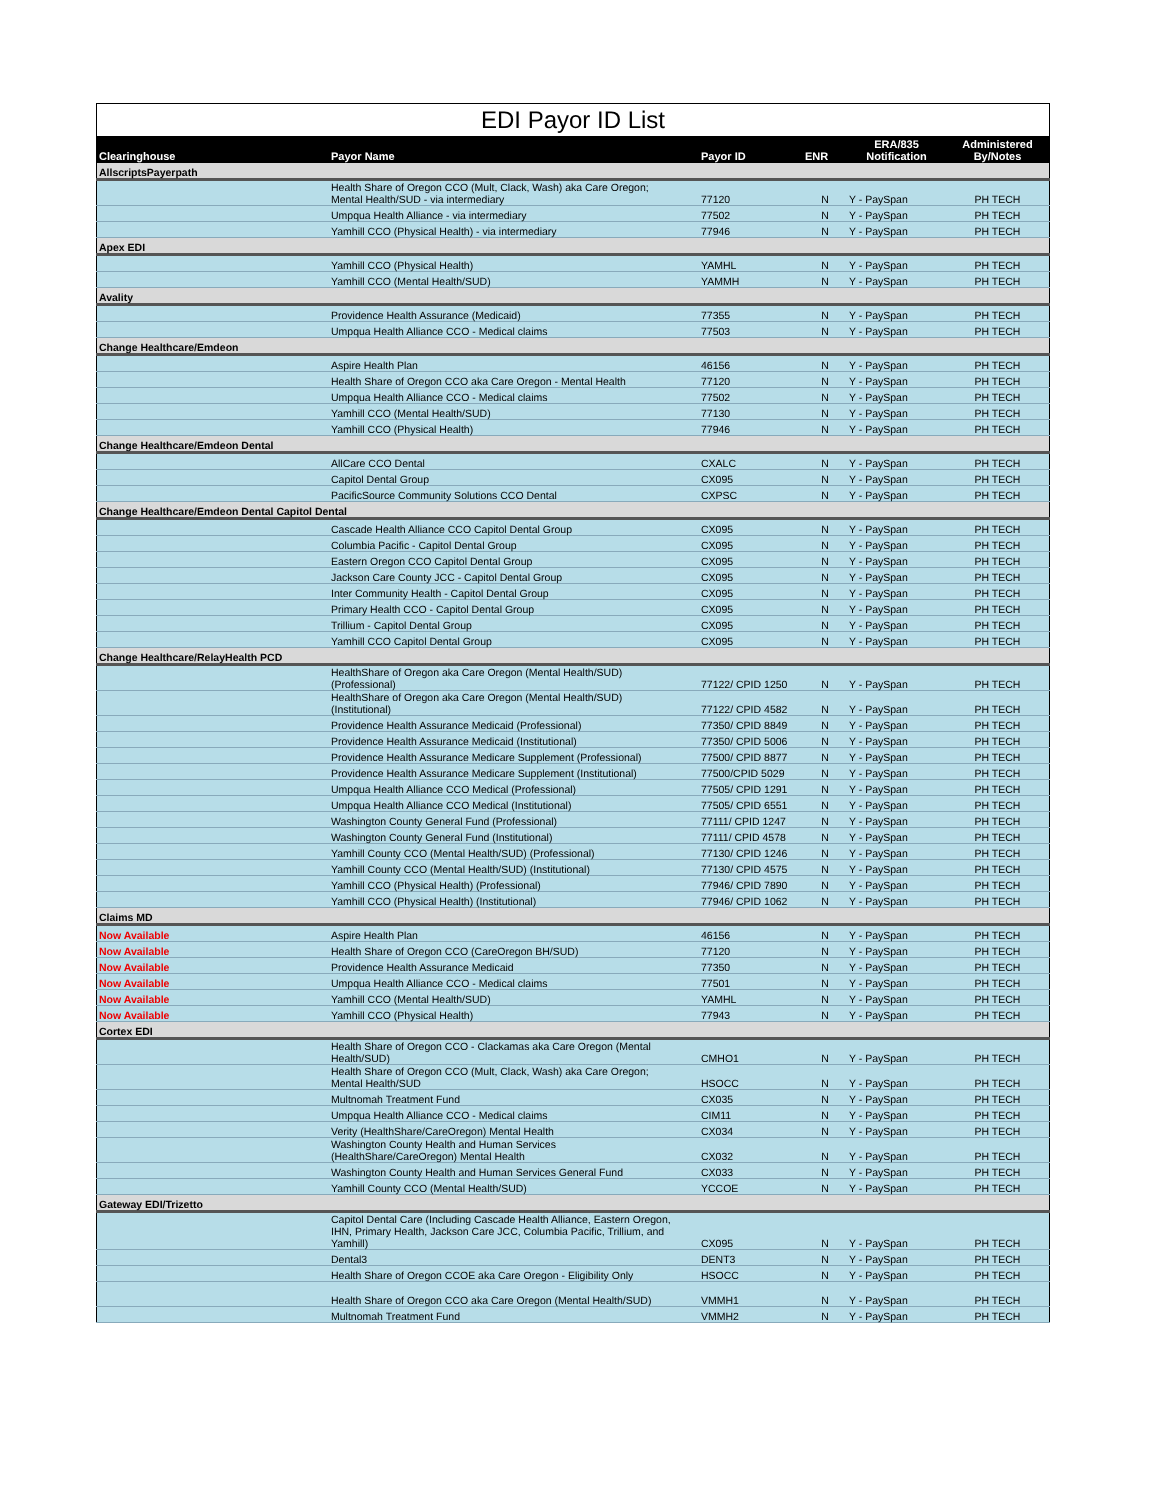EDI Payor ID List
| Clearinghouse | Payor Name | Payor ID | ENR | ERA/835 Notification | Administered By/Notes |
| --- | --- | --- | --- | --- | --- |
| AllscriptsPayerpath | | | | | |
| | Health Share of Oregon CCO (Mult, Clack, Wash) aka Care Oregon; Mental Health/SUD - via intermediary | 77120 | N | Y - PaySpan | PH TECH |
| | Umpqua Health Alliance - via intermediary | 77502 | N | Y - PaySpan | PH TECH |
| | Yamhill CCO (Physical Health) - via intermediary | 77946 | N | Y - PaySpan | PH TECH |
| Apex EDI | | | | | |
| | Yamhill CCO (Physical Health) | YAMHL | N | Y - PaySpan | PH TECH |
| | Yamhill CCO (Mental Health/SUD) | YAMMH | N | Y - PaySpan | PH TECH |
| Avality | | | | | |
| | Providence Health Assurance (Medicaid) | 77355 | N | Y - PaySpan | PH TECH |
| | Umpqua Health Alliance CCO - Medical claims | 77503 | N | Y - PaySpan | PH TECH |
| Change Healthcare/Emdeon | | | | | |
| | Aspire Health Plan | 46156 | N | Y - PaySpan | PH TECH |
| | Health Share of Oregon CCO aka Care Oregon - Mental Health | 77120 | N | Y - PaySpan | PH TECH |
| | Umpqua Health Alliance CCO - Medical claims | 77502 | N | Y - PaySpan | PH TECH |
| | Yamhill CCO (Mental Health/SUD) | 77130 | N | Y - PaySpan | PH TECH |
| | Yamhill CCO (Physical Health) | 77946 | N | Y - PaySpan | PH TECH |
| Change Healthcare/Emdeon Dental | | | | | |
| | AllCare CCO Dental | CXALC | N | Y - PaySpan | PH TECH |
| | Capitol Dental Group | CX095 | N | Y - PaySpan | PH TECH |
| | PacificSource Community Solutions CCO Dental | CXPSC | N | Y - PaySpan | PH TECH |
| Change Healthcare/Emdeon Dental Capitol Dental | | | | | |
| | Cascade Health Alliance CCO Capitol Dental Group | CX095 | N | Y - PaySpan | PH TECH |
| | Columbia Pacific - Capitol Dental Group | CX095 | N | Y - PaySpan | PH TECH |
| | Eastern Oregon CCO Capitol Dental Group | CX095 | N | Y - PaySpan | PH TECH |
| | Jackson Care County JCC - Capitol Dental Group | CX095 | N | Y - PaySpan | PH TECH |
| | Inter Community Health - Capitol Dental Group | CX095 | N | Y - PaySpan | PH TECH |
| | Primary Health CCO - Capitol Dental Group | CX095 | N | Y - PaySpan | PH TECH |
| | Trillium - Capitol Dental Group | CX095 | N | Y - PaySpan | PH TECH |
| | Yamhill CCO Capitol Dental Group | CX095 | N | Y - PaySpan | PH TECH |
| Change Healthcare/RelayHealth PCD | | | | | |
| | HealthShare of Oregon aka Care Oregon (Mental Health/SUD) (Professional) | 77122/ CPID 1250 | N | Y - PaySpan | PH TECH |
| | HealthShare of Oregon aka Care Oregon (Mental Health/SUD) (Institutional) | 77122/ CPID 4582 | N | Y - PaySpan | PH TECH |
| | Providence Health Assurance Medicaid (Professional) | 77350/ CPID 8849 | N | Y - PaySpan | PH TECH |
| | Providence Health Assurance Medicaid (Institutional) | 77350/ CPID 5006 | N | Y - PaySpan | PH TECH |
| | Providence Health Assurance Medicare Supplement (Professional) | 77500/ CPID 8877 | N | Y - PaySpan | PH TECH |
| | Providence Health Assurance Medicare Supplement (Institutional) | 77500/CPID 5029 | N | Y - PaySpan | PH TECH |
| | Umpqua Health Alliance CCO Medical (Professional) | 77505/ CPID 1291 | N | Y - PaySpan | PH TECH |
| | Umpqua Health Alliance CCO Medical (Institutional) | 77505/ CPID 6551 | N | Y - PaySpan | PH TECH |
| | Washington County General Fund (Professional) | 77111/ CPID 1247 | N | Y - PaySpan | PH TECH |
| | Washington County General Fund (Institutional) | 77111/ CPID 4578 | N | Y - PaySpan | PH TECH |
| | Yamhill County CCO (Mental Health/SUD) (Professional) | 77130/ CPID 1246 | N | Y - PaySpan | PH TECH |
| | Yamhill County CCO (Mental Health/SUD) (Institutional) | 77130/ CPID 4575 | N | Y - PaySpan | PH TECH |
| | Yamhill CCO (Physical Health) (Professional) | 77946/ CPID 7890 | N | Y - PaySpan | PH TECH |
| | Yamhill CCO (Physical Health) (Institutional) | 77946/ CPID 1062 | N | Y - PaySpan | PH TECH |
| Claims MD | | | | | |
| Now Available | Aspire Health Plan | 46156 | N | Y - PaySpan | PH TECH |
| Now Available | Health Share of Oregon CCO (CareOregon BH/SUD) | 77120 | N | Y - PaySpan | PH TECH |
| Now Available | Providence Health Assurance Medicaid | 77350 | N | Y - PaySpan | PH TECH |
| Now Available | Umpqua Health Alliance CCO - Medical claims | 77501 | N | Y - PaySpan | PH TECH |
| Now Available | Yamhill CCO (Mental Health/SUD) | YAMHL | N | Y - PaySpan | PH TECH |
| Now Available | Yamhill CCO (Physical Health) | 77943 | N | Y - PaySpan | PH TECH |
| Cortex EDI | | | | | |
| | Health Share of Oregon CCO - Clackamas aka Care Oregon (Mental Health/SUD) | CMHO1 | N | Y - PaySpan | PH TECH |
| | Health Share of Oregon CCO (Mult, Clack, Wash) aka Care Oregon; Mental Health/SUD | HSOCC | N | Y - PaySpan | PH TECH |
| | Multnomah Treatment Fund | CX035 | N | Y - PaySpan | PH TECH |
| | Umpqua Health Alliance CCO - Medical claims | CIM11 | N | Y - PaySpan | PH TECH |
| | Verity (HealthShare/CareOregon) Mental Health | CX034 | N | Y - PaySpan | PH TECH |
| | Washington County Health and Human Services (HealthShare/CareOregon) Mental Health | CX032 | N | Y - PaySpan | PH TECH |
| | Washington County Health and Human Services General Fund | CX033 | N | Y - PaySpan | PH TECH |
| | Yamhill County CCO (Mental Health/SUD) | YCCOE | N | Y - PaySpan | PH TECH |
| Gateway EDI/Trizetto | | | | | |
| | Capitol Dental Care (Including Cascade Health Alliance, Eastern Oregon, IHN, Primary Health, Jackson Care JCC, Columbia Pacific, Trillium, and Yamhill) | CX095 | N | Y - PaySpan | PH TECH |
| | Dental3 | DENT3 | N | Y - PaySpan | PH TECH |
| | Health Share of Oregon CCOE aka Care Oregon - Eligibility Only | HSOCC | N | Y - PaySpan | PH TECH |
| | Health Share of Oregon CCO aka Care Oregon (Mental Health/SUD) | VMMH1 | N | Y - PaySpan | PH TECH |
| | Multnomah Treatment Fund | VMMH2 | N | Y - PaySpan | PH TECH |